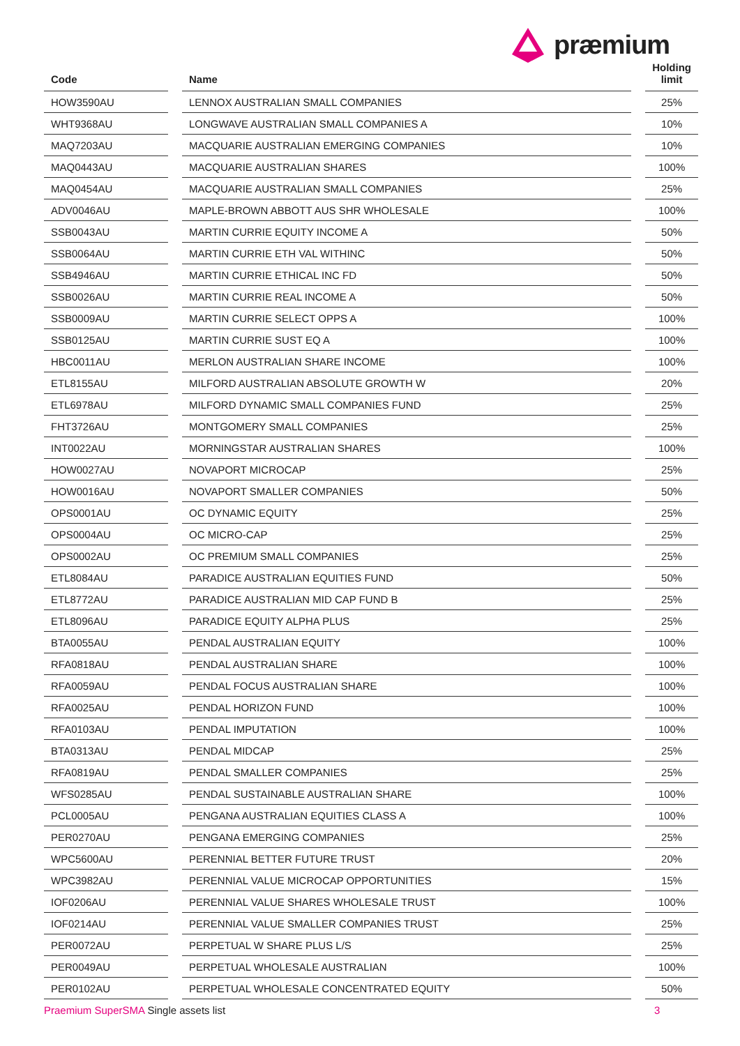præmium
| Code | | Name | | Holding limit |
| --- | --- | --- | --- | --- |
| HOW3590AU | | LENNOX AUSTRALIAN SMALL COMPANIES | | 25% |
| WHT9368AU | | LONGWAVE AUSTRALIAN SMALL COMPANIES A | | 10% |
| MAQ7203AU | | MACQUARIE AUSTRALIAN EMERGING COMPANIES | | 10% |
| MAQ0443AU | | MACQUARIE AUSTRALIAN SHARES | | 100% |
| MAQ0454AU | | MACQUARIE AUSTRALIAN SMALL COMPANIES | | 25% |
| ADV0046AU | | MAPLE-BROWN ABBOTT AUS SHR WHOLESALE | | 100% |
| SSB0043AU | | MARTIN CURRIE EQUITY INCOME A | | 50% |
| SSB0064AU | | MARTIN CURRIE ETH VAL WITHINC | | 50% |
| SSB4946AU | | MARTIN CURRIE ETHICAL INC FD | | 50% |
| SSB0026AU | | MARTIN CURRIE REAL INCOME A | | 50% |
| SSB0009AU | | MARTIN CURRIE SELECT OPPS A | | 100% |
| SSB0125AU | | MARTIN CURRIE SUST EQ A | | 100% |
| HBC0011AU | | MERLON AUSTRALIAN SHARE INCOME | | 100% |
| ETL8155AU | | MILFORD AUSTRALIAN ABSOLUTE GROWTH W | | 20% |
| ETL6978AU | | MILFORD DYNAMIC SMALL COMPANIES FUND | | 25% |
| FHT3726AU | | MONTGOMERY SMALL COMPANIES | | 25% |
| INT0022AU | | MORNINGSTAR AUSTRALIAN SHARES | | 100% |
| HOW0027AU | | NOVAPORT MICROCAP | | 25% |
| HOW0016AU | | NOVAPORT SMALLER COMPANIES | | 50% |
| OPS0001AU | | OC DYNAMIC EQUITY | | 25% |
| OPS0004AU | | OC MICRO-CAP | | 25% |
| OPS0002AU | | OC PREMIUM SMALL COMPANIES | | 25% |
| ETL8084AU | | PARADICE AUSTRALIAN EQUITIES FUND | | 50% |
| ETL8772AU | | PARADICE AUSTRALIAN MID CAP FUND B | | 25% |
| ETL8096AU | | PARADICE EQUITY ALPHA PLUS | | 25% |
| BTA0055AU | | PENDAL AUSTRALIAN EQUITY | | 100% |
| RFA0818AU | | PENDAL AUSTRALIAN SHARE | | 100% |
| RFA0059AU | | PENDAL FOCUS AUSTRALIAN SHARE | | 100% |
| RFA0025AU | | PENDAL HORIZON FUND | | 100% |
| RFA0103AU | | PENDAL IMPUTATION | | 100% |
| BTA0313AU | | PENDAL MIDCAP | | 25% |
| RFA0819AU | | PENDAL SMALLER COMPANIES | | 25% |
| WFS0285AU | | PENDAL SUSTAINABLE AUSTRALIAN SHARE | | 100% |
| PCL0005AU | | PENGANA AUSTRALIAN EQUITIES CLASS A | | 100% |
| PER0270AU | | PENGANA EMERGING COMPANIES | | 25% |
| WPC5600AU | | PERENNIAL BETTER FUTURE TRUST | | 20% |
| WPC3982AU | | PERENNIAL VALUE MICROCAP OPPORTUNITIES | | 15% |
| IOF0206AU | | PERENNIAL VALUE SHARES WHOLESALE TRUST | | 100% |
| IOF0214AU | | PERENNIAL VALUE SMALLER COMPANIES TRUST | | 25% |
| PER0072AU | | PERPETUAL W SHARE PLUS L/S | | 25% |
| PER0049AU | | PERPETUAL WHOLESALE AUSTRALIAN | | 100% |
| PER0102AU | | PERPETUAL WHOLESALE CONCENTRATED EQUITY | | 50% |
Praemium SuperSMA Single assets list
3